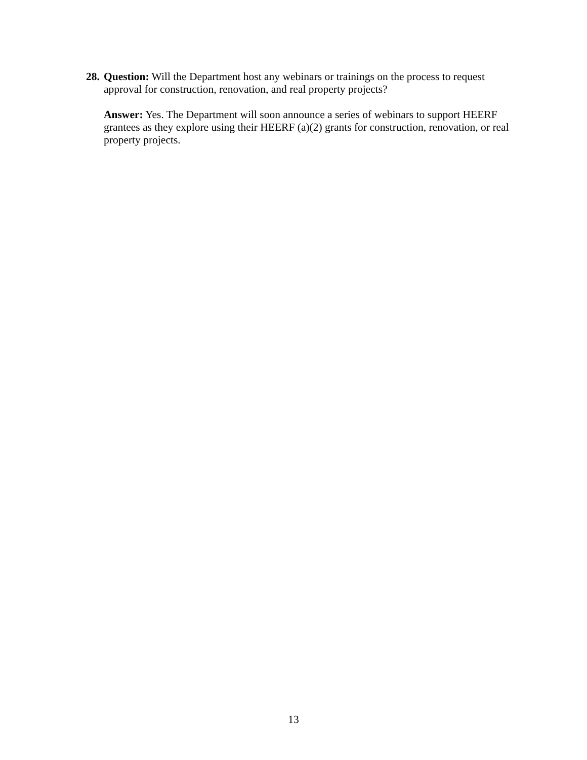28.
Question: Will the Department host any webinars or trainings on the process to request approval for construction, renovation, and real property projects?
Answer: Yes. The Department will soon announce a series of webinars to support HEERF grantees as they explore using their HEERF (a)(2) grants for construction, renovation, or real property projects.
13